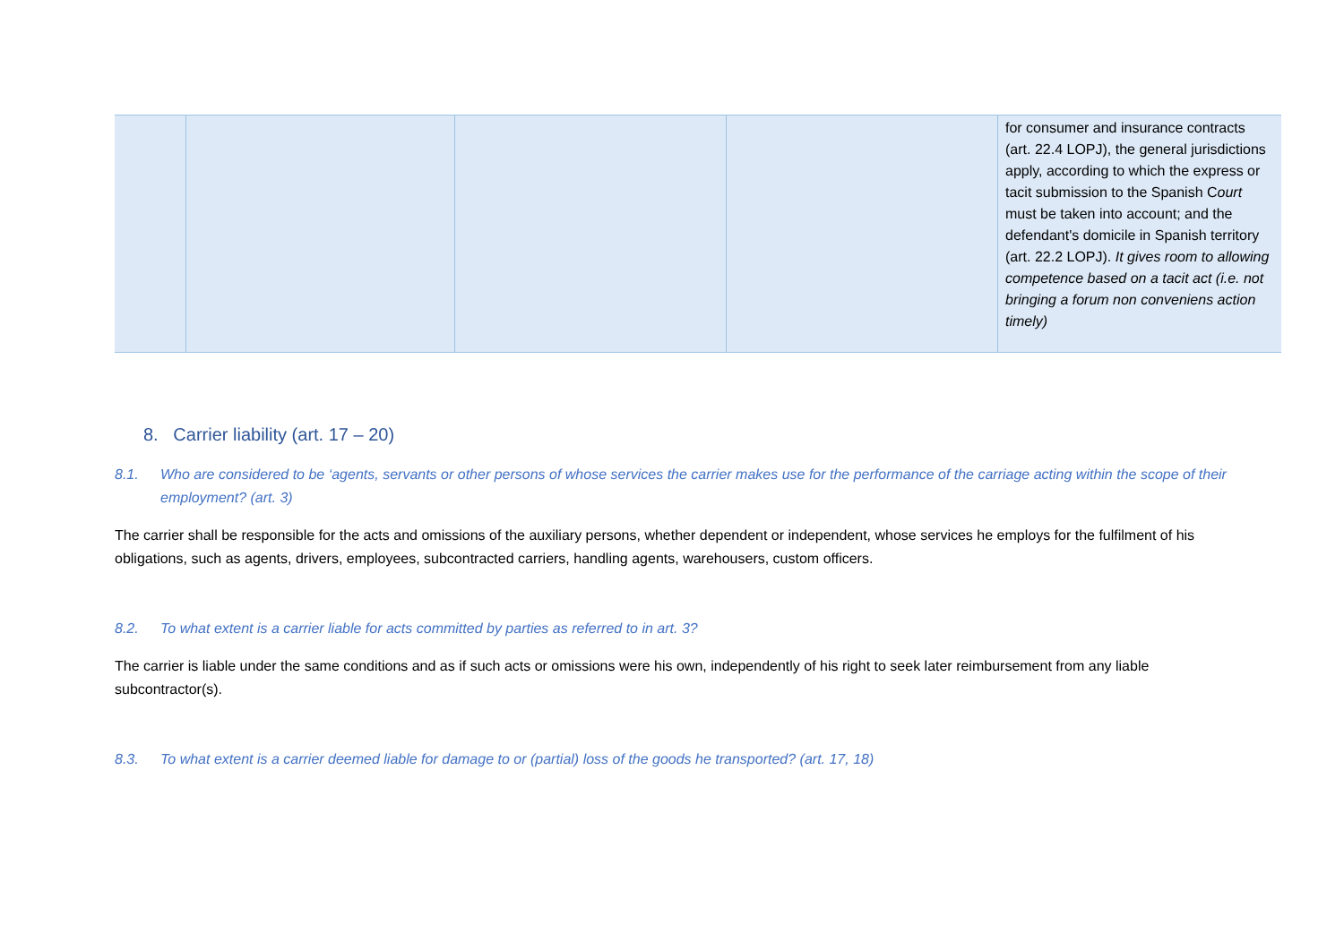| | | | | for consumer and insurance contracts (art. 22.4 LOPJ), the general jurisdictions apply, according to which the express or tacit submission to the Spanish C ourt must be taken into account; and the defendant's domicile in Spanish territory (art. 22.2 LOPJ). It gives room to allowing competence based on a tacit act (i.e. not bringing a forum non conveniens action timely) |
8. Carrier liability (art. 17 – 20)
8.1. Who are considered to be ‘agents, servants or other persons of whose services the carrier makes use for the performance of the carriage acting within the scope of their employment? (art. 3)
The carrier shall be responsible for the acts and omissions of the auxiliary persons, whether dependent or independent, whose services he employs for the fulfilment of his obligations, such as agents, drivers, employees, subcontracted carriers, handling agents, warehousers, custom officers.
8.2. To what extent is a carrier liable for acts committed by parties as referred to in art. 3?
The carrier is liable under the same conditions and as if such acts or omissions were his own, independently of his right to seek later reimbursement from any liable subcontractor(s).
8.3. To what extent is a carrier deemed liable for damage to or (partial) loss of the goods he transported? (art. 17, 18)